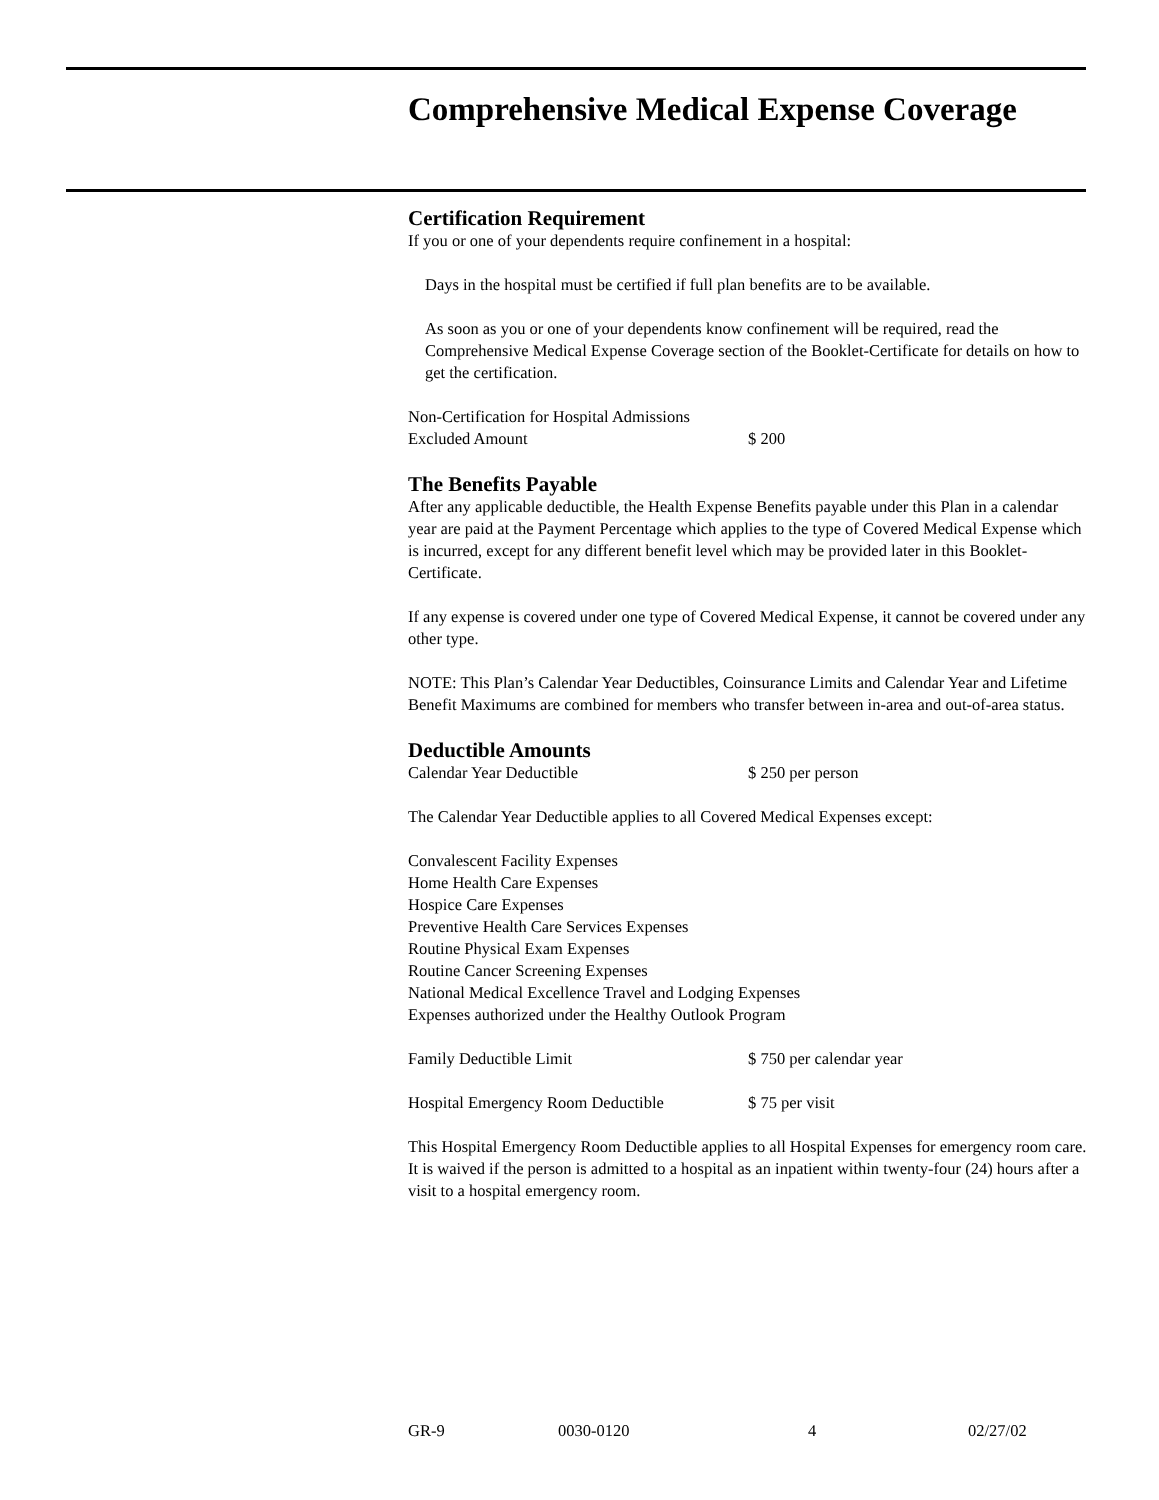Comprehensive Medical Expense Coverage
Certification Requirement
If you or one of your dependents require confinement in a hospital:
Days in the hospital must be certified if full plan benefits are to be available.
As soon as you or one of your dependents know confinement will be required, read the Comprehensive Medical Expense Coverage section of the Booklet-Certificate for details on how to get the certification.
Non-Certification for Hospital Admissions
Excluded Amount $ 200
The Benefits Payable
After any applicable deductible, the Health Expense Benefits payable under this Plan in a calendar year are paid at the Payment Percentage which applies to the type of Covered Medical Expense which is incurred, except for any different benefit level which may be provided later in this Booklet-Certificate.
If any expense is covered under one type of Covered Medical Expense, it cannot be covered under any other type.
NOTE: This Plan’s Calendar Year Deductibles, Coinsurance Limits and Calendar Year and Lifetime Benefit Maximums are combined for members who transfer between in-area and out-of-area status.
Deductible Amounts
Calendar Year Deductible $ 250 per person
The Calendar Year Deductible applies to all Covered Medical Expenses except:
Convalescent Facility Expenses
Home Health Care Expenses
Hospice Care Expenses
Preventive Health Care Services Expenses
Routine Physical Exam Expenses
Routine Cancer Screening Expenses
National Medical Excellence Travel and Lodging Expenses
Expenses authorized under the Healthy Outlook Program
Family Deductible Limit $ 750 per calendar year
Hospital Emergency Room Deductible $ 75 per visit
This Hospital Emergency Room Deductible applies to all Hospital Expenses for emergency room care. It is waived if the person is admitted to a hospital as an inpatient within twenty-four (24) hours after a visit to a hospital emergency room.
GR-9 0030-0120 4 02/27/02